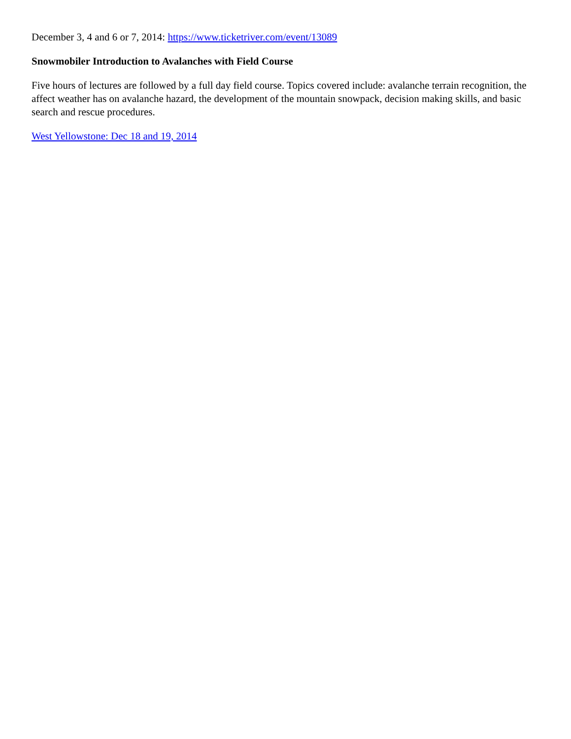December 3, 4 and 6 or 7, 2014: https://www.ticketriver.com/event/13089
Snowmobiler Introduction to Avalanches with Field Course
Five hours of lectures are followed by a full day field course. Topics covered include: avalanche terrain recognition, the affect weather has on avalanche hazard, the development of the mountain snowpack, decision making skills, and basic search and rescue procedures.
West Yellowstone: Dec 18 and 19, 2014